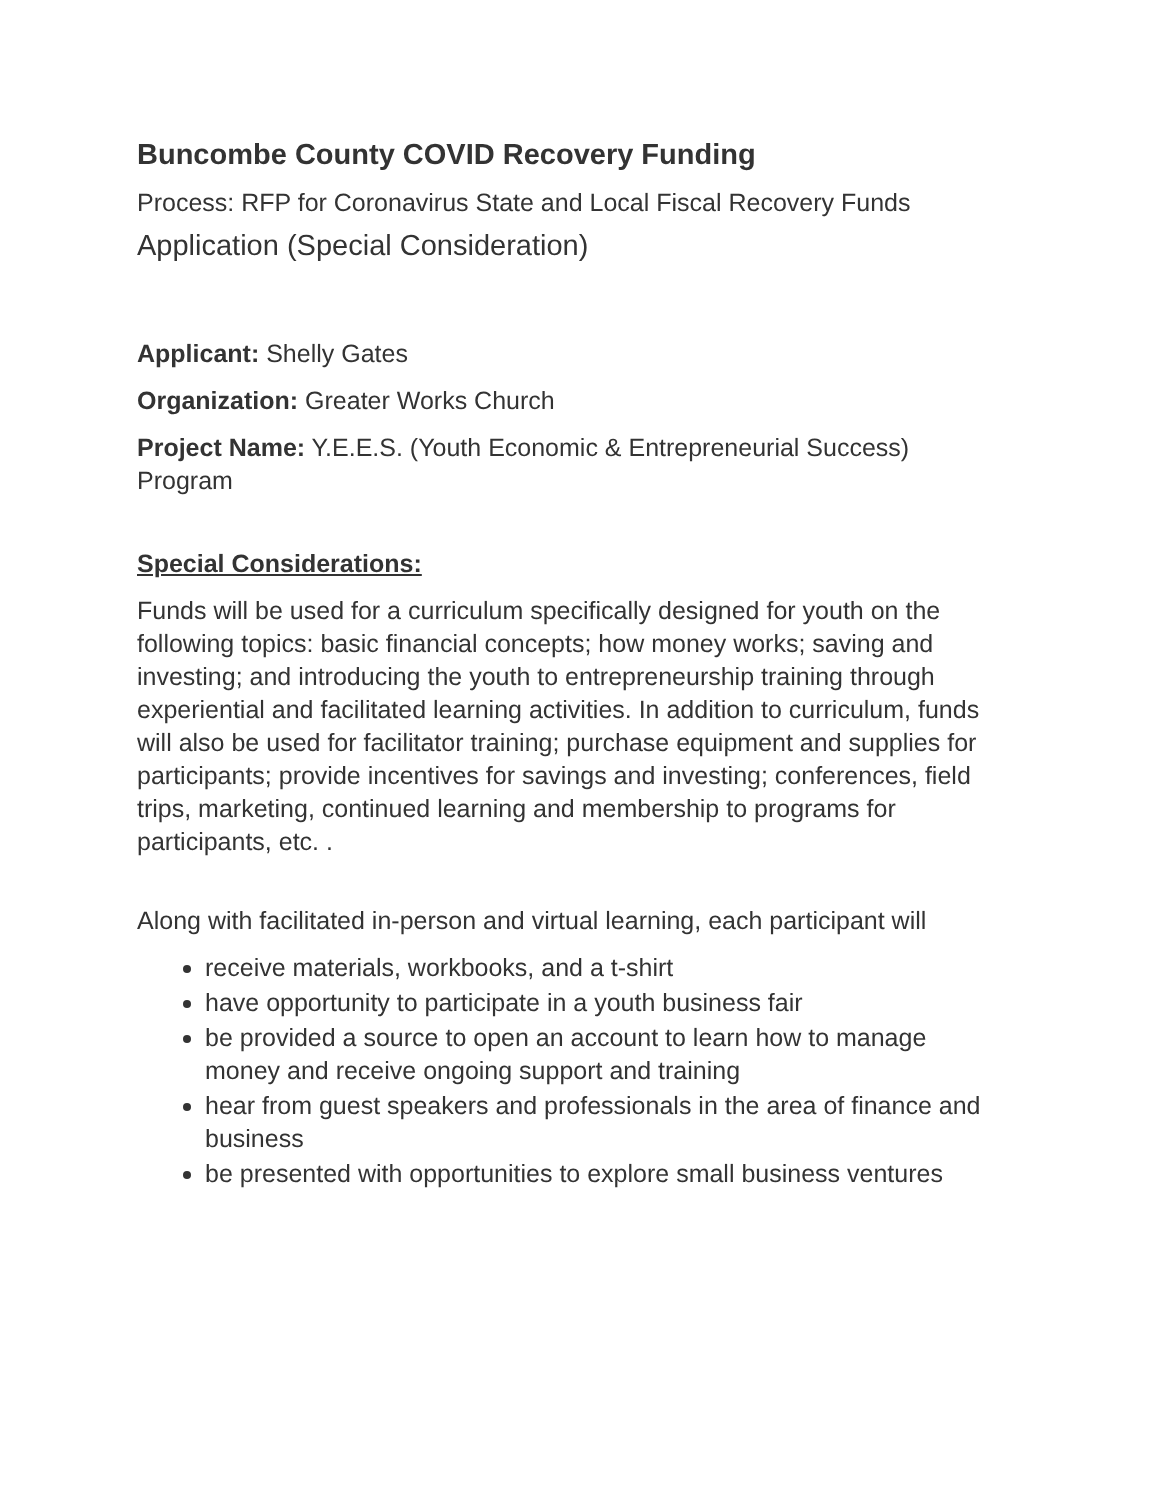Buncombe County COVID Recovery Funding
Process: RFP for Coronavirus State and Local Fiscal Recovery Funds
Application (Special Consideration)
Applicant: Shelly Gates
Organization: Greater Works Church
Project Name: Y.E.E.S. (Youth Economic & Entrepreneurial Success) Program
Special Considerations:
Funds will be used for a curriculum specifically designed for youth on the following topics: basic financial concepts; how money works; saving and investing; and introducing the youth to entrepreneurship training through experiential and facilitated learning activities. In addition to curriculum, funds will also be used for facilitator training; purchase equipment and supplies for participants; provide incentives for savings and investing; conferences, field trips, marketing, continued learning and membership to programs for participants, etc. .
Along with facilitated in-person and virtual learning, each participant will
receive materials, workbooks, and a t-shirt
have opportunity to participate in a youth business fair
be provided a source to open an account to learn how to manage money and receive ongoing support and training
hear from guest speakers and professionals in the area of finance and business
be presented with opportunities to explore small business ventures